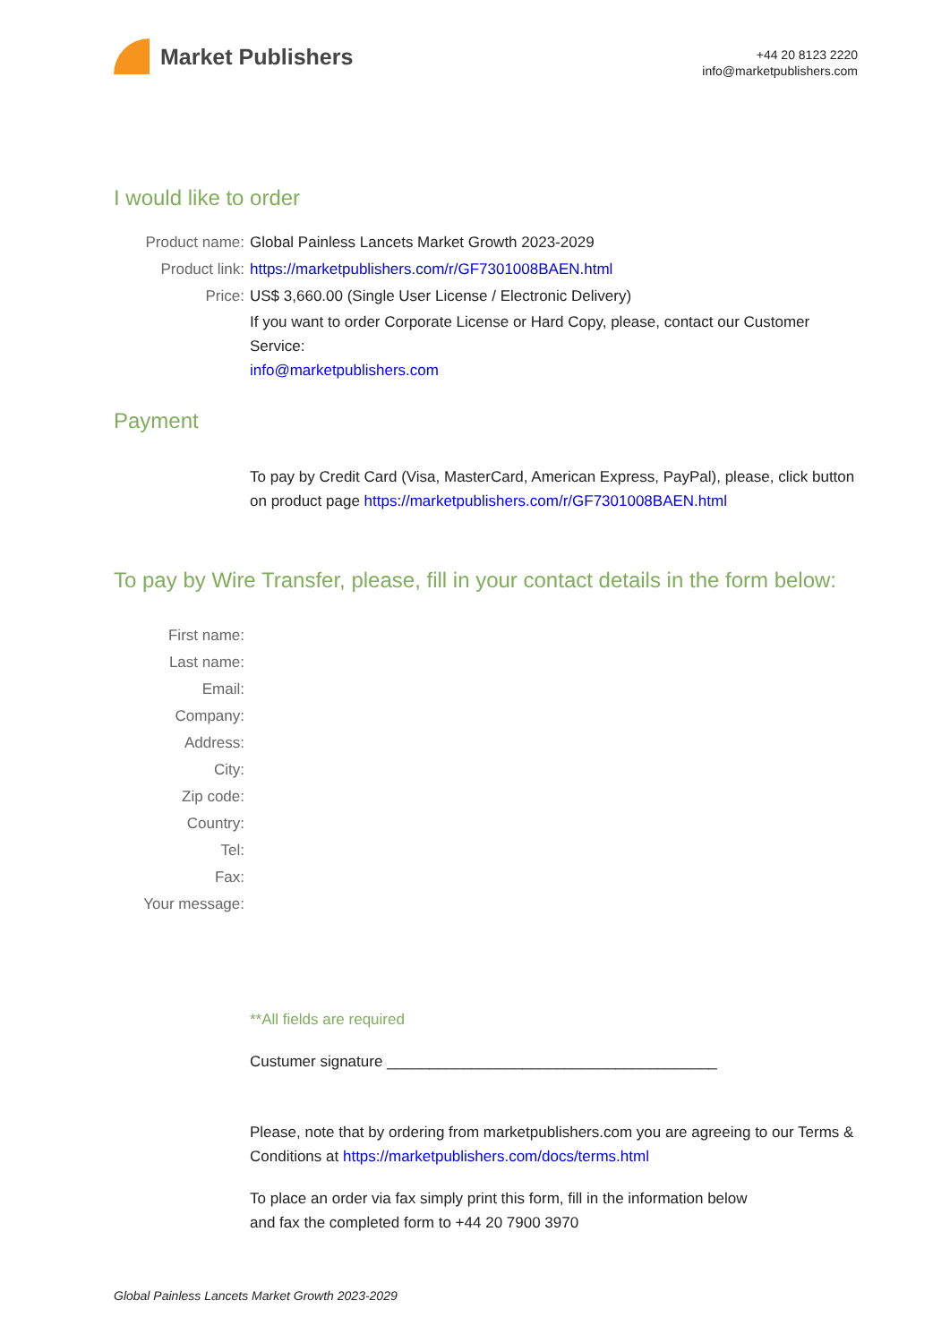Market Publishers
+44 20 8123 2220
info@marketpublishers.com
I would like to order
Product name: Global Painless Lancets Market Growth 2023-2029
Product link: https://marketpublishers.com/r/GF7301008BAEN.html
Price: US$ 3,660.00 (Single User License / Electronic Delivery)
If you want to order Corporate License or Hard Copy, please, contact our Customer Service:
info@marketpublishers.com
Payment
To pay by Credit Card (Visa, MasterCard, American Express, PayPal), please, click button on product page https://marketpublishers.com/r/GF7301008BAEN.html
To pay by Wire Transfer, please, fill in your contact details in the form below:
First name:
Last name:
Email:
Company:
Address:
City:
Zip code:
Country:
Tel:
Fax:
Your message:
**All fields are required
Custumer signature _______________________________________
Please, note that by ordering from marketpublishers.com you are agreeing to our Terms & Conditions at https://marketpublishers.com/docs/terms.html
To place an order via fax simply print this form, fill in the information below
and fax the completed form to +44 20 7900 3970
Global Painless Lancets Market Growth 2023-2029